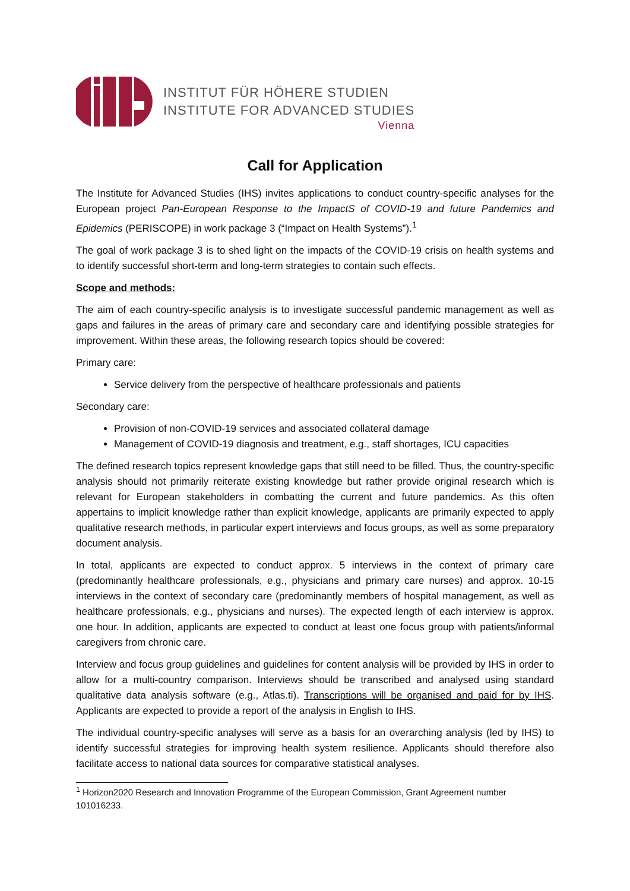INSTITUT FÜR HÖHERE STUDIEN
INSTITUTE FOR ADVANCED STUDIES
Vienna
Call for Application
The Institute for Advanced Studies (IHS) invites applications to conduct country-specific analyses for the European project Pan-European Response to the ImpactS of COVID-19 and future Pandemics and Epidemics (PERISCOPE) in work package 3 (“Impact on Health Systems”).<sup>1</sup>
The goal of work package 3 is to shed light on the impacts of the COVID-19 crisis on health systems and to identify successful short-term and long-term strategies to contain such effects.
Scope and methods:
The aim of each country-specific analysis is to investigate successful pandemic management as well as gaps and failures in the areas of primary care and secondary care and identifying possible strategies for improvement. Within these areas, the following research topics should be covered:
Primary care:
Service delivery from the perspective of healthcare professionals and patients
Secondary care:
Provision of non-COVID-19 services and associated collateral damage
Management of COVID-19 diagnosis and treatment, e.g., staff shortages, ICU capacities
The defined research topics represent knowledge gaps that still need to be filled. Thus, the country-specific analysis should not primarily reiterate existing knowledge but rather provide original research which is relevant for European stakeholders in combatting the current and future pandemics. As this often appertains to implicit knowledge rather than explicit knowledge, applicants are primarily expected to apply qualitative research methods, in particular expert interviews and focus groups, as well as some preparatory document analysis.
In total, applicants are expected to conduct approx. 5 interviews in the context of primary care (predominantly healthcare professionals, e.g., physicians and primary care nurses) and approx. 10-15 interviews in the context of secondary care (predominantly members of hospital management, as well as healthcare professionals, e.g., physicians and nurses). The expected length of each interview is approx. one hour. In addition, applicants are expected to conduct at least one focus group with patients/informal caregivers from chronic care.
Interview and focus group guidelines and guidelines for content analysis will be provided by IHS in order to allow for a multi-country comparison. Interviews should be transcribed and analysed using standard qualitative data analysis software (e.g., Atlas.ti). Transcriptions will be organised and paid for by IHS. Applicants are expected to provide a report of the analysis in English to IHS.
The individual country-specific analyses will serve as a basis for an overarching analysis (led by IHS) to identify successful strategies for improving health system resilience. Applicants should therefore also facilitate access to national data sources for comparative statistical analyses.
<sup>1</sup> Horizon2020 Research and Innovation Programme of the European Commission, Grant Agreement number 101016233.